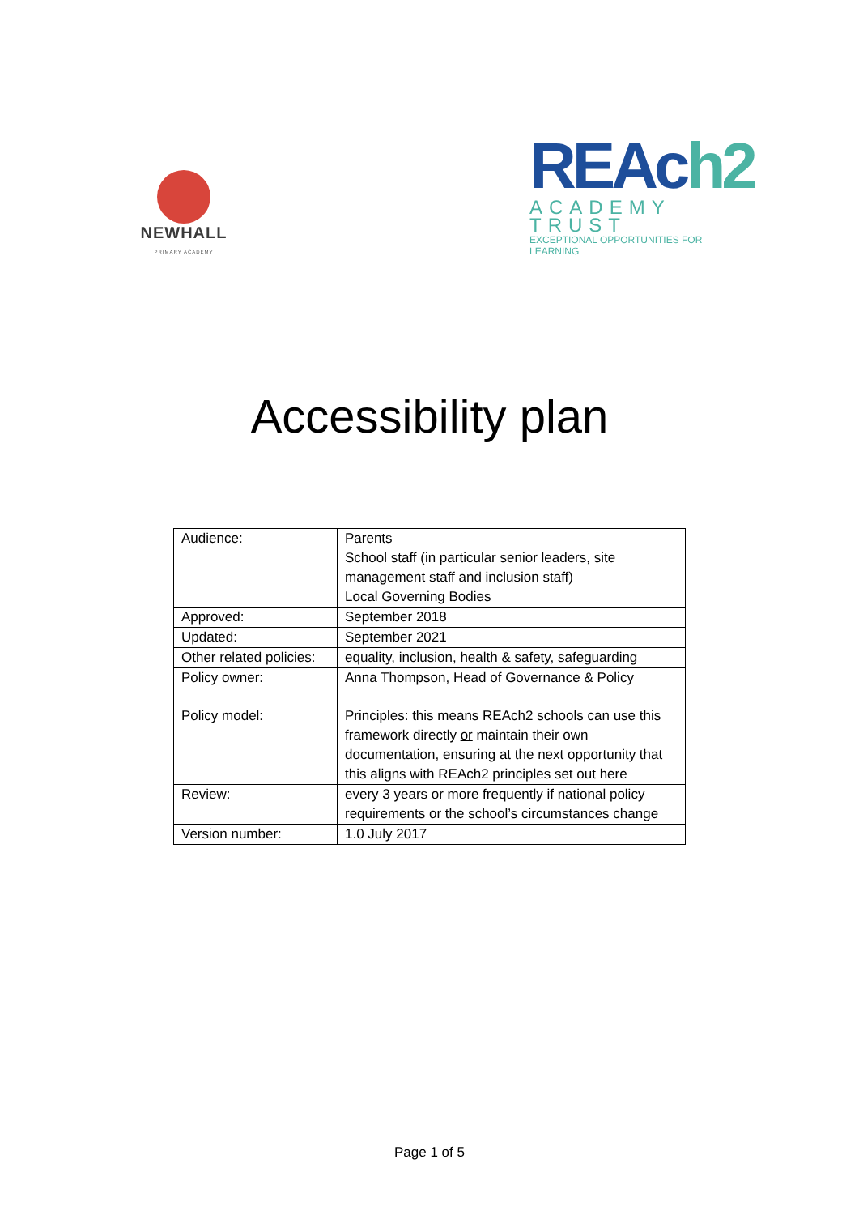NEWHALL
PRIMARY ACADEMY
REAch2
ACADEMY TRUST
EXCEPTIONAL OPPORTUNITIES FOR LEARNING
Accessibility plan
| Audience: | Parents School staff (in particular senior leaders, site management staff and inclusion staff) Local Governing Bodies |
| Approved: | September 2018 |
| Updated: | September 2021 |
| Other related policies: | equality, inclusion, health & safety, safeguarding |
| Policy owner: | Anna Thompson, Head of Governance & Policy |
| Policy model: | Principles: this means REAch2 schools can use this framework directly or maintain their own documentation, ensuring at the next opportunity that this aligns with REAch2 principles set out here |
| Review: | every 3 years or more frequently if national policy requirements or the school’s circumstances change |
| Version number: | 1.0 July 2017 |
Page 1 of 5